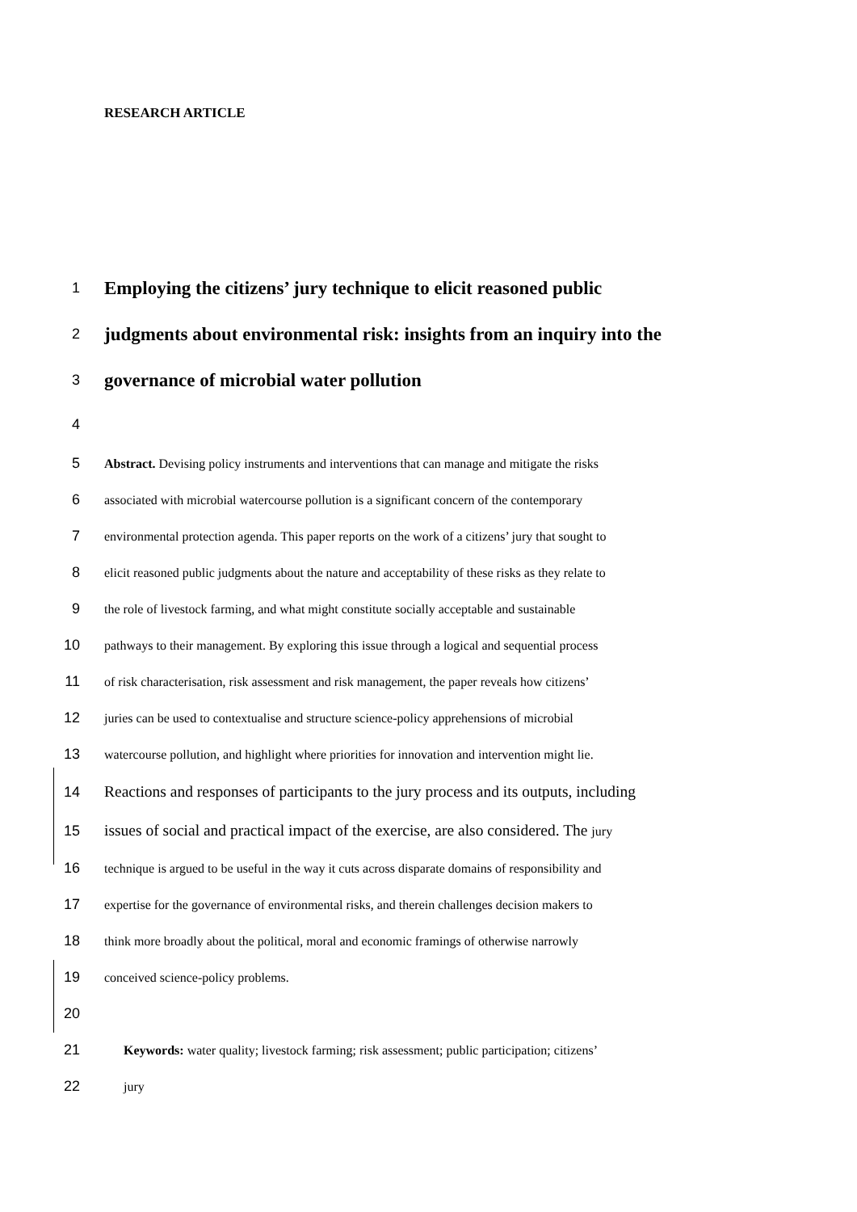RESEARCH ARTICLE
1 Employing the citizens’ jury technique to elicit reasoned public
2 judgments about environmental risk: insights from an inquiry into the
3 governance of microbial water pollution
4
5 Abstract. Devising policy instruments and interventions that can manage and mitigate the risks
6 associated with microbial watercourse pollution is a significant concern of the contemporary
7 environmental protection agenda. This paper reports on the work of a citizens’ jury that sought to
8 elicit reasoned public judgments about the nature and acceptability of these risks as they relate to
9 the role of livestock farming, and what might constitute socially acceptable and sustainable
10 pathways to their management. By exploring this issue through a logical and sequential process
11 of risk characterisation, risk assessment and risk management, the paper reveals how citizens’
12 juries can be used to contextualise and structure science-policy apprehensions of microbial
13 watercourse pollution, and highlight where priorities for innovation and intervention might lie.
14 Reactions and responses of participants to the jury process and its outputs, including
15 issues of social and practical impact of the exercise, are also considered. The jury
16 technique is argued to be useful in the way it cuts across disparate domains of responsibility and
17 expertise for the governance of environmental risks, and therein challenges decision makers to
18 think more broadly about the political, moral and economic framings of otherwise narrowly
19 conceived science-policy problems.
20
21 Keywords: water quality; livestock farming; risk assessment; public participation; citizens’
22 jury